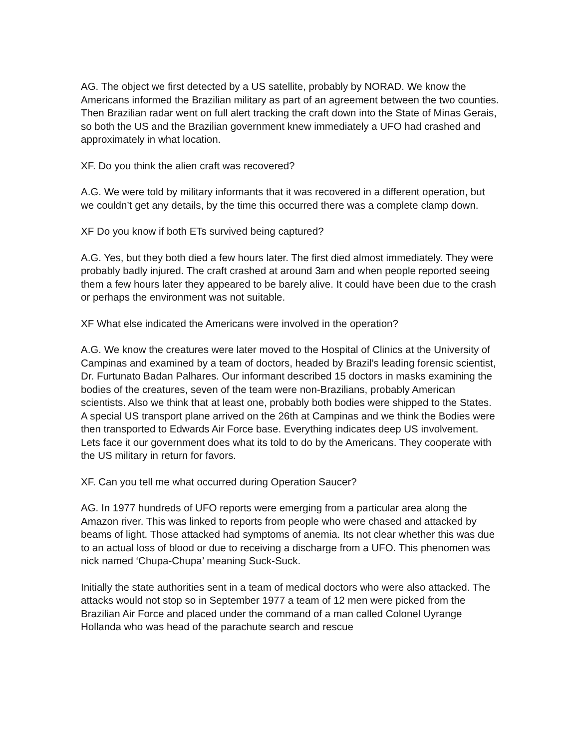AG. The object we first detected by a US satellite, probably by NORAD. We know the Americans informed the Brazilian military as part of an agreement between the two counties. Then Brazilian radar went on full alert tracking the craft down into the State of Minas Gerais, so both the US and the Brazilian government knew immediately a UFO had crashed and approximately in what location.
XF. Do you think the alien craft was recovered?
A.G. We were told by military informants that it was recovered in a different operation, but we couldn’t get any details, by the time this occurred there was a complete clamp down.
XF Do you know if both ETs survived being captured?
A.G. Yes, but they both died a few hours later. The first died almost immediately. They were probably badly injured. The craft crashed at around 3am and when people reported seeing them a few hours later they appeared to be barely alive. It could have been due to the crash or perhaps the environment was not suitable.
XF What else indicated the Americans were involved in the operation?
A.G. We know the creatures were later moved to the Hospital of Clinics at the University of Campinas and examined by a team of doctors, headed by Brazil’s leading forensic scientist, Dr. Furtunato Badan Palhares. Our informant described 15 doctors in masks examining the bodies of the creatures, seven of the team were non-Brazilians, probably American scientists. Also we think that at least one, probably both bodies were shipped to the States.
A special US transport plane arrived on the 26th at Campinas and we think the Bodies were then transported to Edwards Air Force base. Everything indicates deep US involvement. Lets face it our government does what its told to do by the Americans. They cooperate with the US military in return for favors.
XF. Can you tell me what occurred during Operation Saucer?
AG. In 1977 hundreds of UFO reports were emerging from a particular area along the Amazon river. This was linked to reports from people who were chased and attacked by beams of light. Those attacked had symptoms of anemia. Its not clear whether this was due to an actual loss of blood or due to receiving a discharge from a UFO. This phenomen was nick named ‘Chupa-Chupa’ meaning Suck-Suck.
Initially the state authorities sent in a team of medical doctors who were also attacked. The attacks would not stop so in September 1977 a team of 12 men were picked from the Brazilian Air Force and placed under the command of a man called Colonel Uyrange Hollanda who was head of the parachute search and rescue